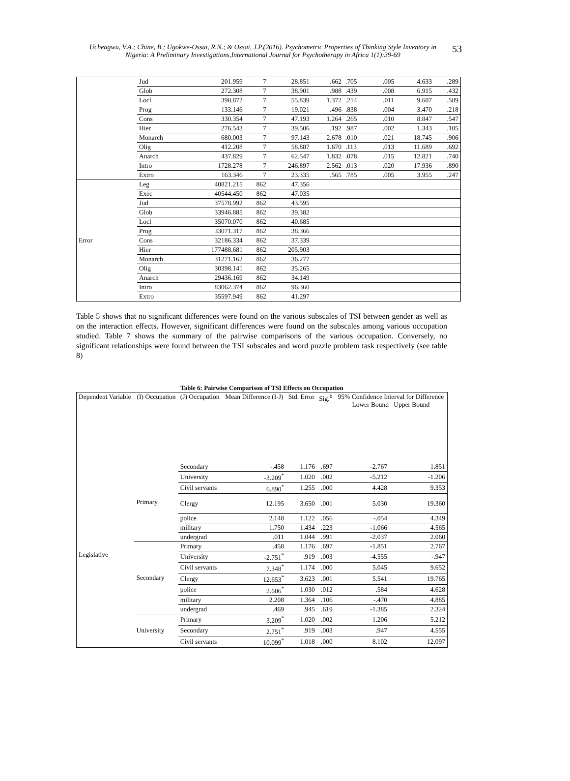Ucheagwu, V.A.; Chine, B.; Ugokwe-Ossai, R.N.; & Ossai, J.P.(2016). Psychometric Properties of Thinking Style Inventory in Nigeria: A Preliminary Investigations,International Journal for Psychotherapy in Africa 1(1):39-69
53
| | Jud | 201.959 | 7 | 28.851 | .662 | .705 | .005 | 4.633 | .289 |
| | Glob | 272.308 | 7 | 38.901 | .988 | .439 | .008 | 6.915 | .432 |
| | Locl | 390.872 | 7 | 55.839 | 1.372 | .214 | .011 | 9.607 | .589 |
| | Prog | 133.146 | 7 | 19.021 | .496 | .838 | .004 | 3.470 | .218 |
| | Cons | 330.354 | 7 | 47.193 | 1.264 | .265 | .010 | 8.847 | .547 |
| | Hier | 276.543 | 7 | 39.506 | .192 | .987 | .002 | 1.343 | .105 |
| | Monarch | 680.003 | 7 | 97.143 | 2.678 | .010 | .021 | 18.745 | .906 |
| | Olig | 412.208 | 7 | 58.887 | 1.670 | .113 | .013 | 11.689 | .692 |
| | Anarch | 437.829 | 7 | 62.547 | 1.832 | .078 | .015 | 12.821 | .740 |
| | Intro | 1728.278 | 7 | 246.897 | 2.562 | .013 | .020 | 17.936 | .890 |
| | Extro | 163.346 | 7 | 23.335 | .565 | .785 | .005 | 3.955 | .247 |
| Error | Leg | 40821.215 | 862 | 47.356 | | | | | |
| | Exec | 40544.450 | 862 | 47.035 | | | | | |
| | Jud | 37578.992 | 862 | 43.595 | | | | | |
| | Glob | 33946.885 | 862 | 39.382 | | | | | |
| | Locl | 35070.070 | 862 | 40.685 | | | | | |
| | Prog | 33071.317 | 862 | 38.366 | | | | | |
| | Cons | 32186.334 | 862 | 37.339 | | | | | |
| | Hier | 177488.681 | 862 | 205.903 | | | | | |
| | Monarch | 31271.162 | 862 | 36.277 | | | | | |
| | Olig | 30398.141 | 862 | 35.265 | | | | | |
| | Anarch | 29436.169 | 862 | 34.149 | | | | | |
| | Intro | 83062.374 | 862 | 96.360 | | | | | |
| | Extro | 35597.949 | 862 | 41.297 | | | | | |
Table 5 shows that no significant differences were found on the various subscales of TSI between gender as well as on the interaction effects. However, significant differences were found on the subscales among various occupation studied. Table 7 shows the summary of the pairwise comparisons of the various occupation. Conversely, no significant relationships were found between the TSI subscales and word puzzle problem task respectively (see table 8)
Table 6: Pairwise Comparison of TSI Effects on Occupation
| Dependent Variable | (I) Occupation | (J) Occupation | Mean Difference (I-J) | Std. Error | Sig.<sup>b</sup> | 95% Confidence Interval for Difference Lower Bound Upper Bound | |
| --- | --- | --- | --- | --- | --- | --- | --- |
| Legislative | Primary | Secondary | -.458 | 1.176 | .697 | -2.767 | 1.851 |
| | | University | -3.209<sup>*</sup> | 1.020 | .002 | -5.212 | -1.206 |
| | | Civil servants | 6.890<sup>*</sup> | 1.255 | .000 | 4.428 | 9.353 |
| | | Clergy | 12.195 | 3.650 | .001 | 5.030 | 19.360 |
| | | police | 2.148 | 1.122 | .056 | -.054 | 4.349 |
| | | military | 1.750 | 1.434 | .223 | -1.066 | 4.565 |
| | | undergrad | .011 | 1.044 | .991 | -2.037 | 2.060 |
| | Secondary | Primary | .458 | 1.176 | .697 | -1.851 | 2.767 |
| | | University | -2.751<sup>*</sup> | .919 | .003 | -4.555 | -.947 |
| | | Civil servants | 7.348<sup>*</sup> | 1.174 | .000 | 5.045 | 9.652 |
| | | Clergy | 12.653<sup>*</sup> | 3.623 | .001 | 5.541 | 19.765 |
| | | police | 2.606<sup>*</sup> | 1.030 | .012 | .584 | 4.628 |
| | | military | 2.208 | 1.364 | .106 | -.470 | 4.885 |
| | | undergrad | .469 | .945 | .619 | -1.385 | 2.324 |
| | University | Primary | 3.209<sup>*</sup> | 1.020 | .002 | 1.206 | 5.212 |
| | | Secondary | 2.751<sup>*</sup> | .919 | .003 | .947 | 4.555 |
| | | Civil servants | 10.099<sup>*</sup> | 1.018 | .000 | 8.102 | 12.097 |